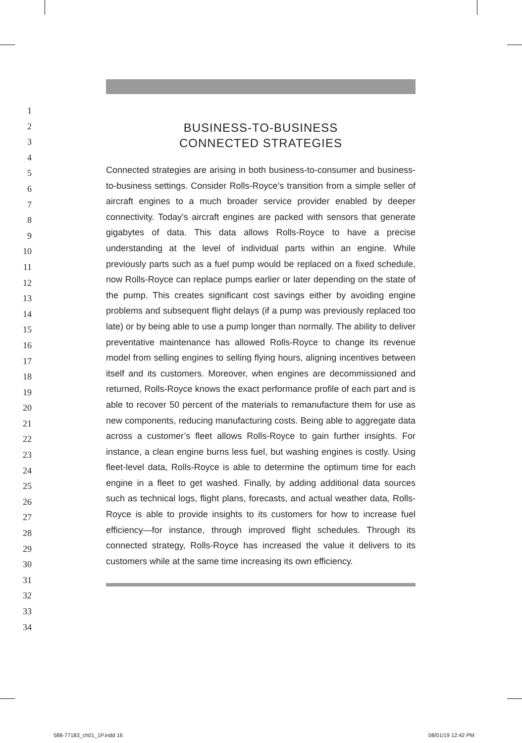1
2
3
4
5
6
7
8
9
10
11
12
13
14
15
16
17
18
19
20
21
22
23
24
25
26
27
28
29
30
31
32
33
34
BUSINESS-TO-BUSINESS
CONNECTED STRATEGIES
Connected strategies are arising in both business-to-consumer and business-to-business settings. Consider Rolls-Royce’s transition from a simple seller of aircraft engines to a much broader service provider enabled by deeper connectivity. Today’s aircraft engines are packed with sensors that generate gigabytes of data. This data allows Rolls-Royce to have a precise understanding at the level of individual parts within an engine. While previously parts such as a fuel pump would be replaced on a fixed schedule, now Rolls-Royce can replace pumps earlier or later depending on the state of the pump. This creates significant cost savings either by avoiding engine problems and subsequent flight delays (if a pump was previously replaced too late) or by being able to use a pump longer than normally. The ability to deliver preventative maintenance has allowed Rolls-Royce to change its revenue model from selling engines to selling flying hours, aligning incentives between itself and its customers. Moreover, when engines are decommissioned and returned, Rolls-Royce knows the exact performance profile of each part and is able to recover 50 percent of the materials to remanufacture them for use as new components, reducing manufacturing costs. Being able to aggregate data across a customer’s fleet allows Rolls-Royce to gain further insights. For instance, a clean engine burns less fuel, but washing engines is costly. Using fleet-level data, Rolls-Royce is able to determine the optimum time for each engine in a fleet to get washed. Finally, by adding additional data sources such as technical logs, flight plans, forecasts, and actual weather data, Rolls-Royce is able to provide insights to its customers for how to increase fuel efficiency—for instance, through improved flight schedules. Through its connected strategy, Rolls-Royce has increased the value it delivers to its customers while at the same time increasing its own efficiency.
588-77183_ch01_1P.indd 16 08/01/19 12:42 PM